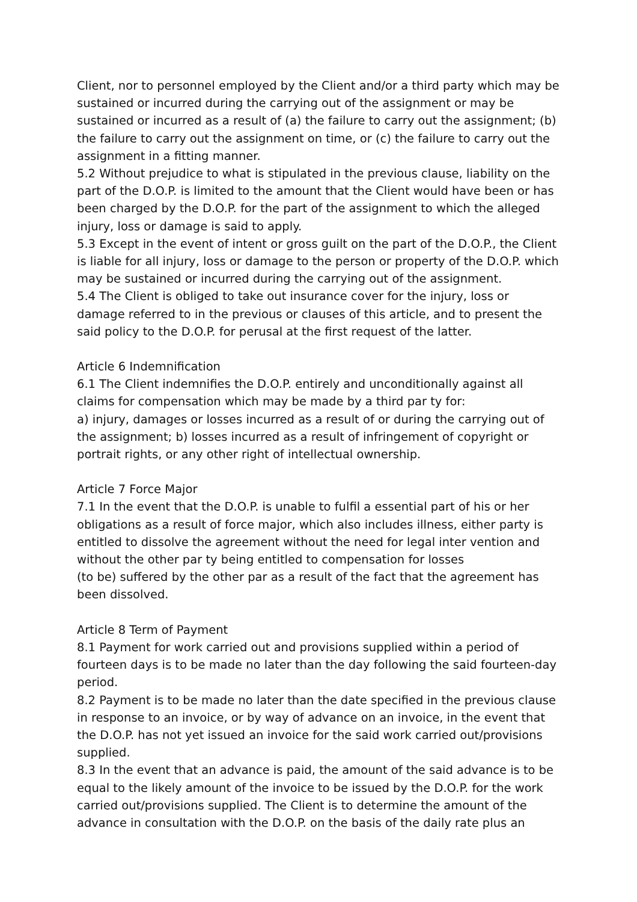Client, nor to personnel employed by the Client and/or a third party which may be sustained or incurred during the carrying out of the assignment or may be sustained or incurred as a result of (a) the failure to carry out the assignment; (b) the failure to carry out the assignment on time, or (c) the failure to carry out the assignment in a fitting manner.
5.2 Without prejudice to what is stipulated in the previous clause, liability on the part of the D.O.P. is limited to the amount that the Client would have been or has been charged by the D.O.P. for the part of the assignment to which the alleged injury, loss or damage is said to apply.
5.3 Except in the event of intent or gross guilt on the part of the D.O.P., the Client is liable for all injury, loss or damage to the person or property of the D.O.P. which may be sustained or incurred during the carrying out of the assignment.
5.4 The Client is obliged to take out insurance cover for the injury, loss or damage referred to in the previous or clauses of this article, and to present the said policy to the D.O.P. for perusal at the first request of the latter.
Article 6 Indemnification
6.1 The Client indemnifies the D.O.P. entirely and unconditionally against all claims for compensation which may be made by a third par ty for:
a) injury, damages or losses incurred as a result of or during the carrying out of the assignment; b) losses incurred as a result of infringement of copyright or portrait rights, or any other right of intellectual ownership.
Article 7 Force Major
7.1 In the event that the D.O.P. is unable to fulfil a essential part of his or her obligations as a result of force major, which also includes illness, either party is entitled to dissolve the agreement without the need for legal inter vention and without the other par ty being entitled to compensation for losses
(to be) suffered by the other par as a result of the fact that the agreement has been dissolved.
Article 8 Term of Payment
8.1 Payment for work carried out and provisions supplied within a period of fourteen days is to be made no later than the day following the said fourteen-day period.
8.2 Payment is to be made no later than the date specified in the previous clause in response to an invoice, or by way of advance on an invoice, in the event that the D.O.P. has not yet issued an invoice for the said work carried out/provisions supplied.
8.3 In the event that an advance is paid, the amount of the said advance is to be equal to the likely amount of the invoice to be issued by the D.O.P. for the work carried out/provisions supplied. The Client is to determine the amount of the advance in consultation with the D.O.P. on the basis of the daily rate plus an